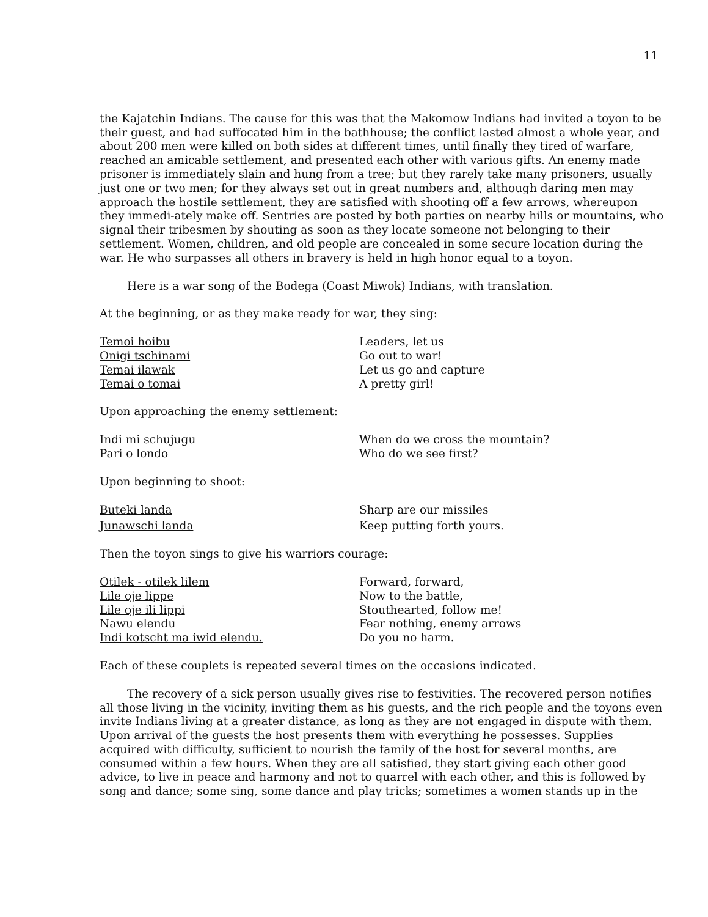11
the Kajatchin Indians. The cause for this was that the Makomow Indians had invited a toyon to be their guest, and had suffocated him in the bathhouse; the conflict lasted almost a whole year, and about 200 men were killed on both sides at different times, until finally they tired of warfare, reached an amicable settlement, and presented each other with various gifts. An enemy made prisoner is immediately slain and hung from a tree; but they rarely take many prisoners, usually just one or two men; for they always set out in great numbers and, although daring men may approach the hostile settlement, they are satisfied with shooting off a few arrows, whereupon they immedi-ately make off. Sentries are posted by both parties on nearby hills or mountains, who signal their tribesmen by shouting as soon as they locate someone not belonging to their settlement. Women, children, and old people are concealed in some secure location during the war. He who surpasses all others in bravery is held in high honor equal to a toyon.
Here is a war song of the Bodega (Coast Miwok) Indians, with translation.
At the beginning, or as they make ready for war, they sing:
Temoi hoibu Leaders, let us Onigi tschinami Go out to war! Temai ilawak Let us go and capture Temai o tomai A pretty girl!
Upon approaching the enemy settlement:
Indi mi schujugu When do we cross the mountain? Pari o londo Who do we see first?
Upon beginning to shoot:
Buteki landa Sharp are our missiles Junawschi landa Keep putting forth yours.
Then the toyon sings to give his warriors courage:
Otilek - otilek lilem Forward, forward, Lile oje lippe Now to the battle, Lile oje ili lippi Stouthearted, follow me! Nawu elendu Fear nothing, enemy arrows Indi kotscht ma iwid elendu. Do you no harm.
Each of these couplets is repeated several times on the occasions indicated.
The recovery of a sick person usually gives rise to festivities. The recovered person notifies all those living in the vicinity, inviting them as his guests, and the rich people and the toyons even invite Indians living at a greater distance, as long as they are not engaged in dispute with them. Upon arrival of the guests the host presents them with everything he possesses. Supplies acquired with difficulty, sufficient to nourish the family of the host for several months, are consumed within a few hours. When they are all satisfied, they start giving each other good advice, to live in peace and harmony and not to quarrel with each other, and this is followed by song and dance; some sing, some dance and play tricks; sometimes a women stands up in the